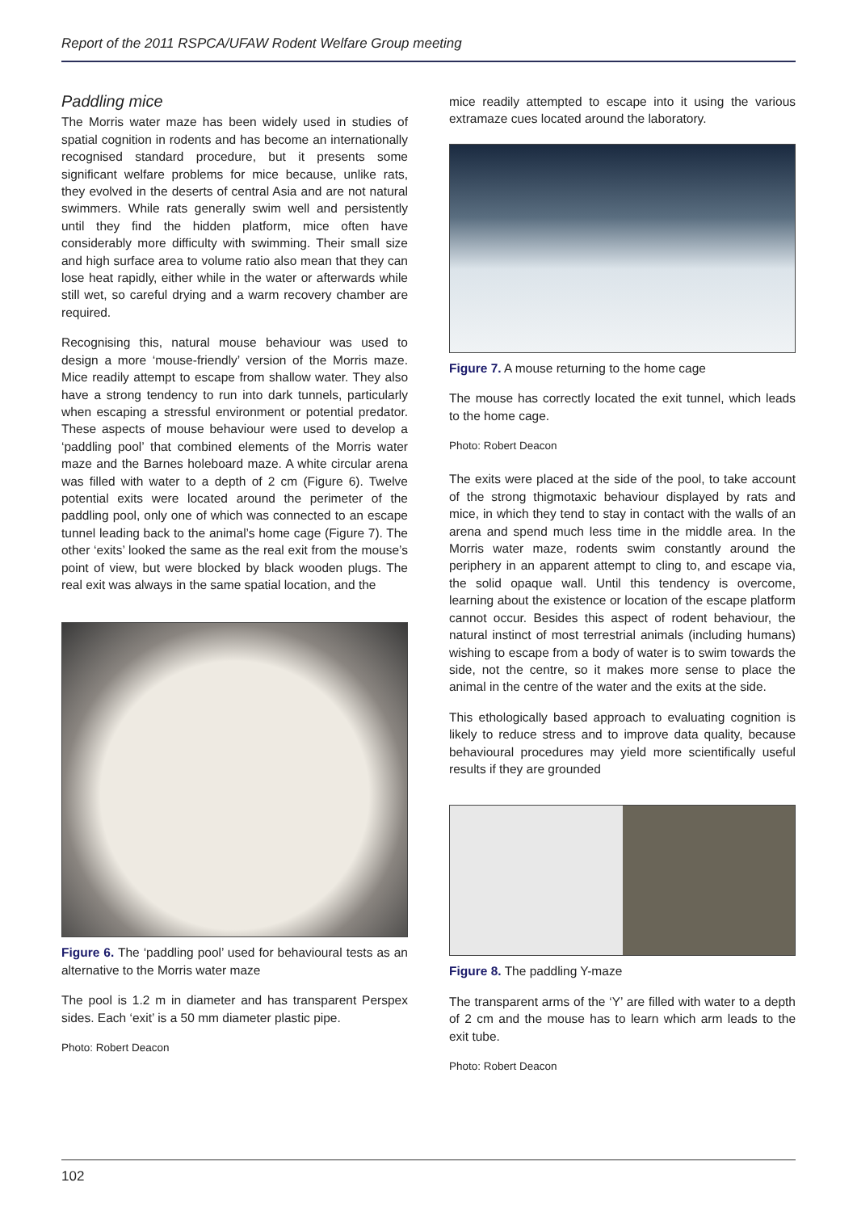Report of the 2011 RSPCA/UFAW Rodent Welfare Group meeting
Paddling mice
The Morris water maze has been widely used in studies of spatial cognition in rodents and has become an internationally recognised standard procedure, but it presents some significant welfare problems for mice because, unlike rats, they evolved in the deserts of central Asia and are not natural swimmers. While rats generally swim well and persistently until they find the hidden platform, mice often have considerably more difficulty with swimming. Their small size and high surface area to volume ratio also mean that they can lose heat rapidly, either while in the water or afterwards while still wet, so careful drying and a warm recovery chamber are required.
Recognising this, natural mouse behaviour was used to design a more ‘mouse-friendly’ version of the Morris maze. Mice readily attempt to escape from shallow water. They also have a strong tendency to run into dark tunnels, particularly when escaping a stressful environment or potential predator. These aspects of mouse behaviour were used to develop a ‘paddling pool’ that combined elements of the Morris water maze and the Barnes holeboard maze. A white circular arena was filled with water to a depth of 2 cm (Figure 6). Twelve potential exits were located around the perimeter of the paddling pool, only one of which was connected to an escape tunnel leading back to the animal’s home cage (Figure 7). The other ‘exits’ looked the same as the real exit from the mouse’s point of view, but were blocked by black wooden plugs. The real exit was always in the same spatial location, and the
Figure 6. The ‘paddling pool’ used for behavioural tests as an alternative to the Morris water maze
The pool is 1.2 m in diameter and has transparent Perspex sides. Each ‘exit’ is a 50 mm diameter plastic pipe.
Photo: Robert Deacon
mice readily attempted to escape into it using the various extramaze cues located around the laboratory.
Figure 7. A mouse returning to the home cage
The mouse has correctly located the exit tunnel, which leads to the home cage.
Photo: Robert Deacon
The exits were placed at the side of the pool, to take account of the strong thigmotaxic behaviour displayed by rats and mice, in which they tend to stay in contact with the walls of an arena and spend much less time in the middle area. In the Morris water maze, rodents swim constantly around the periphery in an apparent attempt to cling to, and escape via, the solid opaque wall. Until this tendency is overcome, learning about the existence or location of the escape platform cannot occur. Besides this aspect of rodent behaviour, the natural instinct of most terrestrial animals (including humans) wishing to escape from a body of water is to swim towards the side, not the centre, so it makes more sense to place the animal in the centre of the water and the exits at the side.
This ethologically based approach to evaluating cognition is likely to reduce stress and to improve data quality, because behavioural procedures may yield more scientifically useful results if they are grounded
Figure 8. The paddling Y-maze
The transparent arms of the ‘Y’ are filled with water to a depth of 2 cm and the mouse has to learn which arm leads to the exit tube.
Photo: Robert Deacon
102